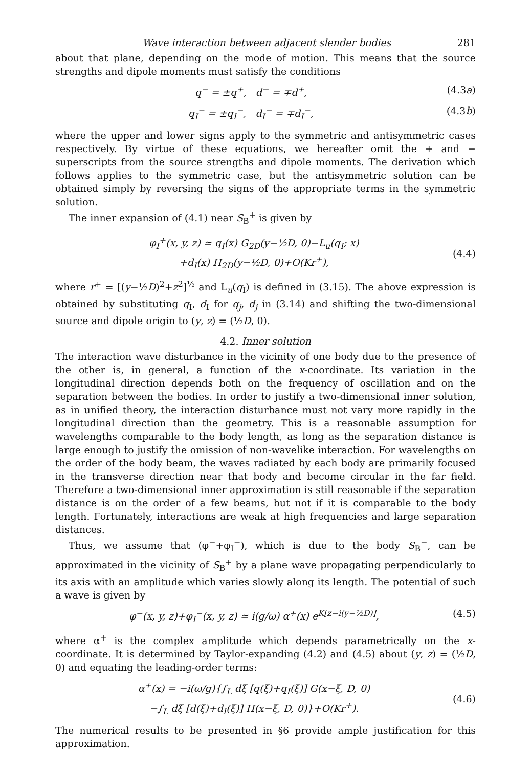Wave interaction between adjacent slender bodies 281
about that plane, depending on the mode of motion. This means that the source strengths and dipole moments must satisfy the conditions
q<sup>−</sup> = ±q<sup>+</sup>, d<sup>−</sup> = ∓d<sup>+</sup>, (4.3a)
q<sub>I</sub><sup>−</sup> = ±q<sub>I</sub><sup>−</sup>, d<sub>I</sub><sup>−</sup> = ∓d<sub>I</sub><sup>−</sup>, (4.3b)
where the upper and lower signs apply to the symmetric and antisymmetric cases respectively. By virtue of these equations, we hereafter omit the + and − superscripts from the source strengths and dipole moments. The derivation which follows applies to the symmetric case, but the antisymmetric solution can be obtained simply by reversing the signs of the appropriate terms in the symmetric solution.
The inner expansion of (4.1) near S<sub>B</sub><sup>+</sup> is given by
φ<sub>I</sub><sup>+</sup>(x, y, z) ≃ q<sub>I</sub>(x) G<sub>2D</sub>(y−½D, 0)−L<sub>u</sub>(q<sub>I</sub>; x)
+d<sub>I</sub>(x) H<sub>2D</sub>(y−½D, 0)+O(Kr<sup>+</sup>),
(4.4)
where r<sup>+</sup> = [(y−½D)<sup>2</sup>+z<sup>2</sup>]<sup>½</sup> and L<sub>u</sub>(q<sub>I</sub>) is defined in (3.15). The above expression is obtained by substituting q<sub>I</sub>, d<sub>I</sub> for q<sub>j</sub>, d<sub>j</sub> in (3.14) and shifting the two-dimensional source and dipole origin to (y, z) = (½D, 0).
4.2. Inner solution
The interaction wave disturbance in the vicinity of one body due to the presence of the other is, in general, a function of the x-coordinate. Its variation in the longitudinal direction depends both on the frequency of oscillation and on the separation between the bodies. In order to justify a two-dimensional inner solution, as in unified theory, the interaction disturbance must not vary more rapidly in the longitudinal direction than the geometry. This is a reasonable assumption for wavelengths comparable to the body length, as long as the separation distance is large enough to justify the omission of non-wavelike interaction. For wavelengths on the order of the body beam, the waves radiated by each body are primarily focused in the transverse direction near that body and become circular in the far field. Therefore a two-dimensional inner approximation is still reasonable if the separation distance is on the order of a few beams, but not if it is comparable to the body length. Fortunately, interactions are weak at high frequencies and large separation distances.
Thus, we assume that (φ<sup>−</sup>+φ<sub>I</sub><sup>−</sup>), which is due to the body S<sub>B</sub><sup>−</sup>, can be approximated in the vicinity of S<sub>B</sub><sup>+</sup> by a plane wave propagating perpendicularly to its axis with an amplitude which varies slowly along its length. The potential of such a wave is given by
φ<sup>−</sup>(x, y, z)+φ<sub>I</sub><sup>−</sup>(x, y, z) ≃ i(g/ω) α<sup>+</sup>(x) e<sup>K[z−i(y−½D)]</sup>, (4.5)
where α<sup>+</sup> is the complex amplitude which depends parametrically on the x-coordinate. It is determined by Taylor-expanding (4.2) and (4.5) about (y, z) = (½D, 0) and equating the leading-order terms:
α<sup>+</sup>(x) = −i(ω/g){∫<sub>L</sub> dξ [q(ξ)+q<sub>I</sub>(ξ)] G(x−ξ, D, 0)
−∫<sub>L</sub> dξ [d(ξ)+d<sub>I</sub>(ξ)] H(x−ξ, D, 0)}+O(Kr<sup>+</sup>).
(4.6)
The numerical results to be presented in §6 provide ample justification for this approximation.